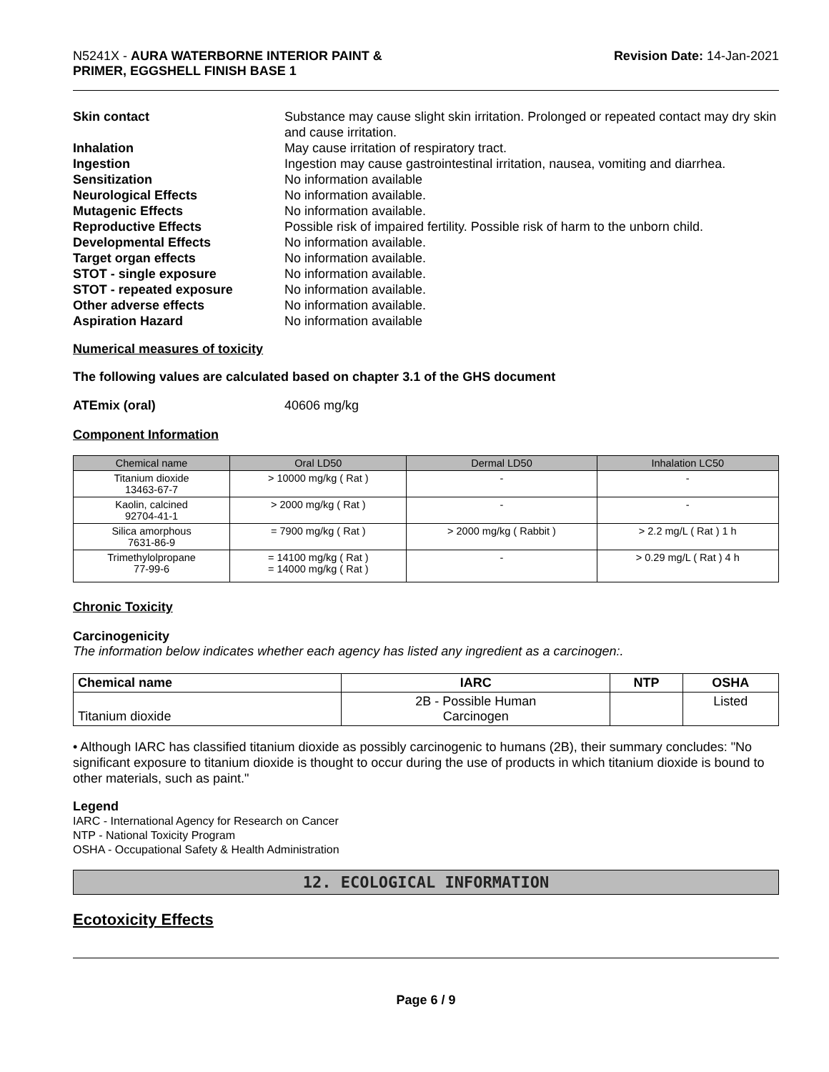N5241X - AURA WATERBORNE INTERIOR PAINT &
PRIMER, EGGSHELL FINISH BASE 1
Revision Date: 14-Jan-2021
Skin contact Substance may cause slight skin irritation. Prolonged or repeated contact may dry skin and cause irritation.
Inhalation May cause irritation of respiratory tract.
Ingestion Ingestion may cause gastrointestinal irritation, nausea, vomiting and diarrhea.
Sensitization No information available
Neurological Effects No information available.
Mutagenic Effects No information available.
Reproductive Effects Possible risk of impaired fertility. Possible risk of harm to the unborn child.
Developmental Effects No information available.
Target organ effects No information available.
STOT - single exposure No information available.
STOT - repeated exposure No information available.
Other adverse effects No information available.
Aspiration Hazard No information available
Numerical measures of toxicity
The following values are calculated based on chapter 3.1 of the GHS document
ATEmix (oral) 40606 mg/kg
Component Information
| Chemical name | Oral LD50 | Dermal LD50 | Inhalation LC50 |
| --- | --- | --- | --- |
| Titanium dioxide 13463-67-7 | > 10000 mg/kg ( Rat ) | - | - |
| Kaolin, calcined 92704-41-1 | > 2000 mg/kg ( Rat ) | - | - |
| Silica amorphous 7631-86-9 | = 7900 mg/kg ( Rat ) | > 2000 mg/kg ( Rabbit ) | > 2.2 mg/L ( Rat ) 1 h |
| Trimethylolpropane 77-99-6 | = 14100 mg/kg ( Rat ) = 14000 mg/kg ( Rat ) | - | > 0.29 mg/L ( Rat ) 4 h |
Chronic Toxicity
Carcinogenicity
The information below indicates whether each agency has listed any ingredient as a carcinogen:.
| Chemical name | IARC | NTP | OSHA |
| --- | --- | --- | --- |
| Titanium dioxide | 2B - Possible Human Carcinogen | | Listed |
• Although IARC has classified titanium dioxide as possibly carcinogenic to humans (2B), their summary concludes: "No significant exposure to titanium dioxide is thought to occur during the use of products in which titanium dioxide is bound to other materials, such as paint."
Legend
IARC - International Agency for Research on Cancer
NTP - National Toxicity Program
OSHA - Occupational Safety & Health Administration
12. ECOLOGICAL INFORMATION
Ecotoxicity Effects
Page 6 / 9